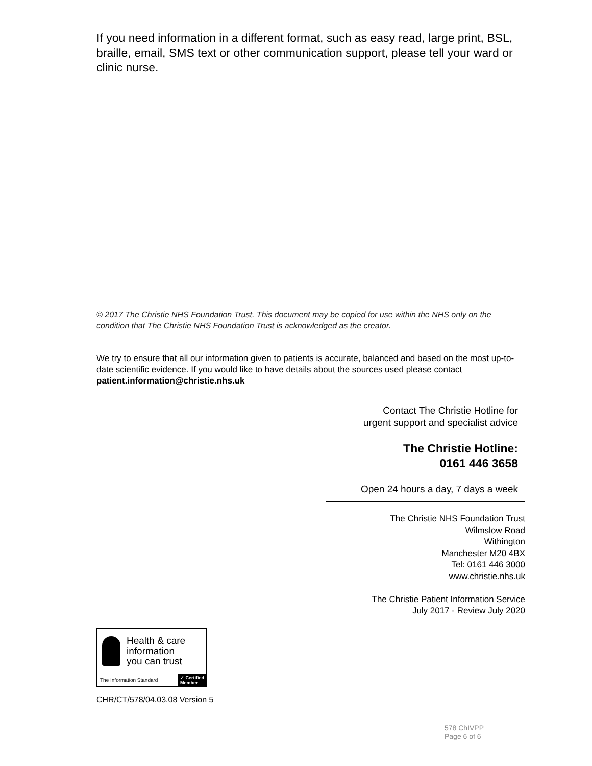If you need information in a different format, such as easy read, large print, BSL, braille, email, SMS text or other communication support, please tell your ward or clinic nurse.
© 2017 The Christie NHS Foundation Trust. This document may be copied for use within the NHS only on the condition that The Christie NHS Foundation Trust is acknowledged as the creator.
We try to ensure that all our information given to patients is accurate, balanced and based on the most up-to-date scientific evidence. If you would like to have details about the sources used please contact patient.information@christie.nhs.uk
Contact The Christie Hotline for
urgent support and specialist advice
The Christie Hotline:
0161 446 3658
Open 24 hours a day, 7 days a week
The Christie NHS Foundation Trust
Wilmslow Road
Withington
Manchester M20 4BX
Tel: 0161 446 3000
www.christie.nhs.uk
The Christie Patient Information Service
July 2017 - Review July 2020
Health & care
information
you can trust
The Information Standard ✓ Certified
Member
CHR/CT/578/04.03.08 Version 5
578 ChIVPP
Page 6 of 6